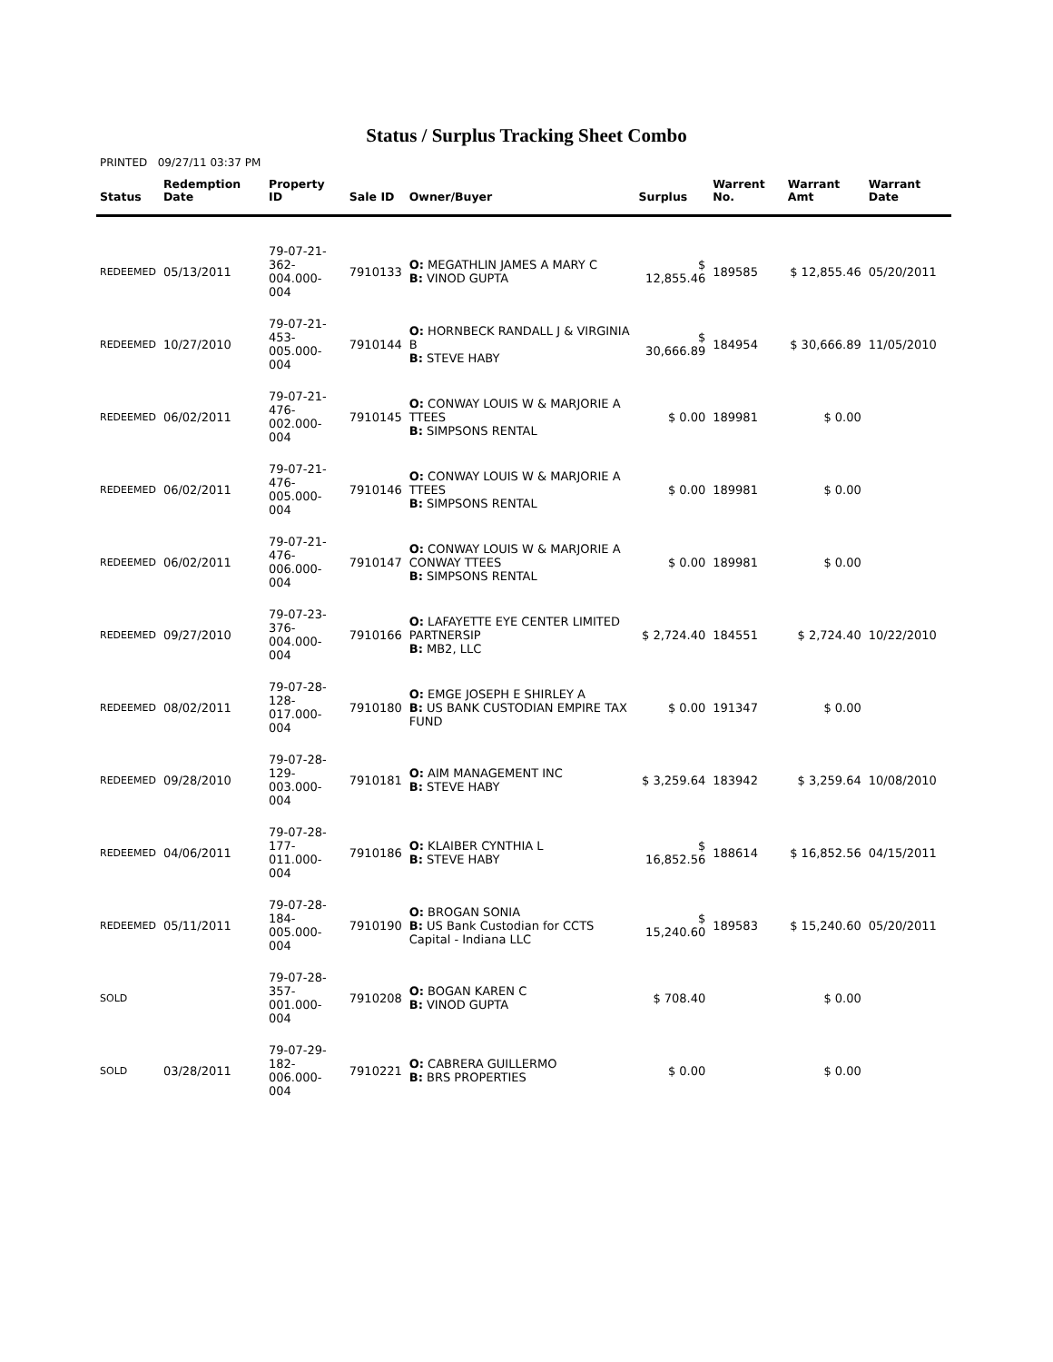Status / Surplus Tracking Sheet Combo
PRINTED 09/27/11 03:37 PM
| Status | Redemption Date | Property ID | Sale ID | Owner/Buyer | Surplus | Warrent No. | Warrant Amt | Warrant Date |
| --- | --- | --- | --- | --- | --- | --- | --- | --- |
| REDEEMED | 05/13/2011 | 79-07-21-362- 004.000-004 | 7910133 | O: MEGATHLIN JAMES A MARY C B: VINOD GUPTA | $ 12,855.46 | 189585 | $ 12,855.46 | 05/20/2011 |
| REDEEMED | 10/27/2010 | 79-07-21-453- 005.000-004 | 7910144 | O: HORNBECK RANDALL J & VIRGINIA B B: STEVE HABY | $ 30,666.89 | 184954 | $ 30,666.89 | 11/05/2010 |
| REDEEMED | 06/02/2011 | 79-07-21-476- 002.000-004 | 7910145 | O: CONWAY LOUIS W & MARJORIE A TTEES B: SIMPSONS RENTAL | $ 0.00 | 189981 | $ 0.00 | |
| REDEEMED | 06/02/2011 | 79-07-21-476- 005.000-004 | 7910146 | O: CONWAY LOUIS W & MARJORIE A TTEES B: SIMPSONS RENTAL | $ 0.00 | 189981 | $ 0.00 | |
| REDEEMED | 06/02/2011 | 79-07-21-476- 006.000-004 | 7910147 | O: CONWAY LOUIS W & MARJORIE A CONWAY TTEES B: SIMPSONS RENTAL | $ 0.00 | 189981 | $ 0.00 | |
| REDEEMED | 09/27/2010 | 79-07-23-376- 004.000-004 | 7910166 | O: LAFAYETTE EYE CENTER LIMITED PARTNERSIP B: MB2, LLC | $ 2,724.40 | 184551 | $ 2,724.40 | 10/22/2010 |
| REDEEMED | 08/02/2011 | 79-07-28-128- 017.000-004 | 7910180 | O: EMGE JOSEPH E SHIRLEY A B: US BANK CUSTODIAN EMPIRE TAX FUND | $ 0.00 | 191347 | $ 0.00 | |
| REDEEMED | 09/28/2010 | 79-07-28-129- 003.000-004 | 7910181 | O: AIM MANAGEMENT INC B: STEVE HABY | $ 3,259.64 | 183942 | $ 3,259.64 | 10/08/2010 |
| REDEEMED | 04/06/2011 | 79-07-28-177- 011.000-004 | 7910186 | O: KLAIBER CYNTHIA L B: STEVE HABY | $ 16,852.56 | 188614 | $ 16,852.56 | 04/15/2011 |
| REDEEMED | 05/11/2011 | 79-07-28-184- 005.000-004 | 7910190 | O: BROGAN SONIA B: US Bank Custodian for CCTS Capital - Indiana LLC | $ 15,240.60 | 189583 | $ 15,240.60 | 05/20/2011 |
| SOLD | | 79-07-28-357- 001.000-004 | 7910208 | O: BOGAN KAREN C B: VINOD GUPTA | $ 708.40 | | $ 0.00 | |
| SOLD | 03/28/2011 | 79-07-29-182- 006.000-004 | 7910221 | O: CABRERA GUILLERMO B: BRS PROPERTIES | $ 0.00 | | $ 0.00 | |